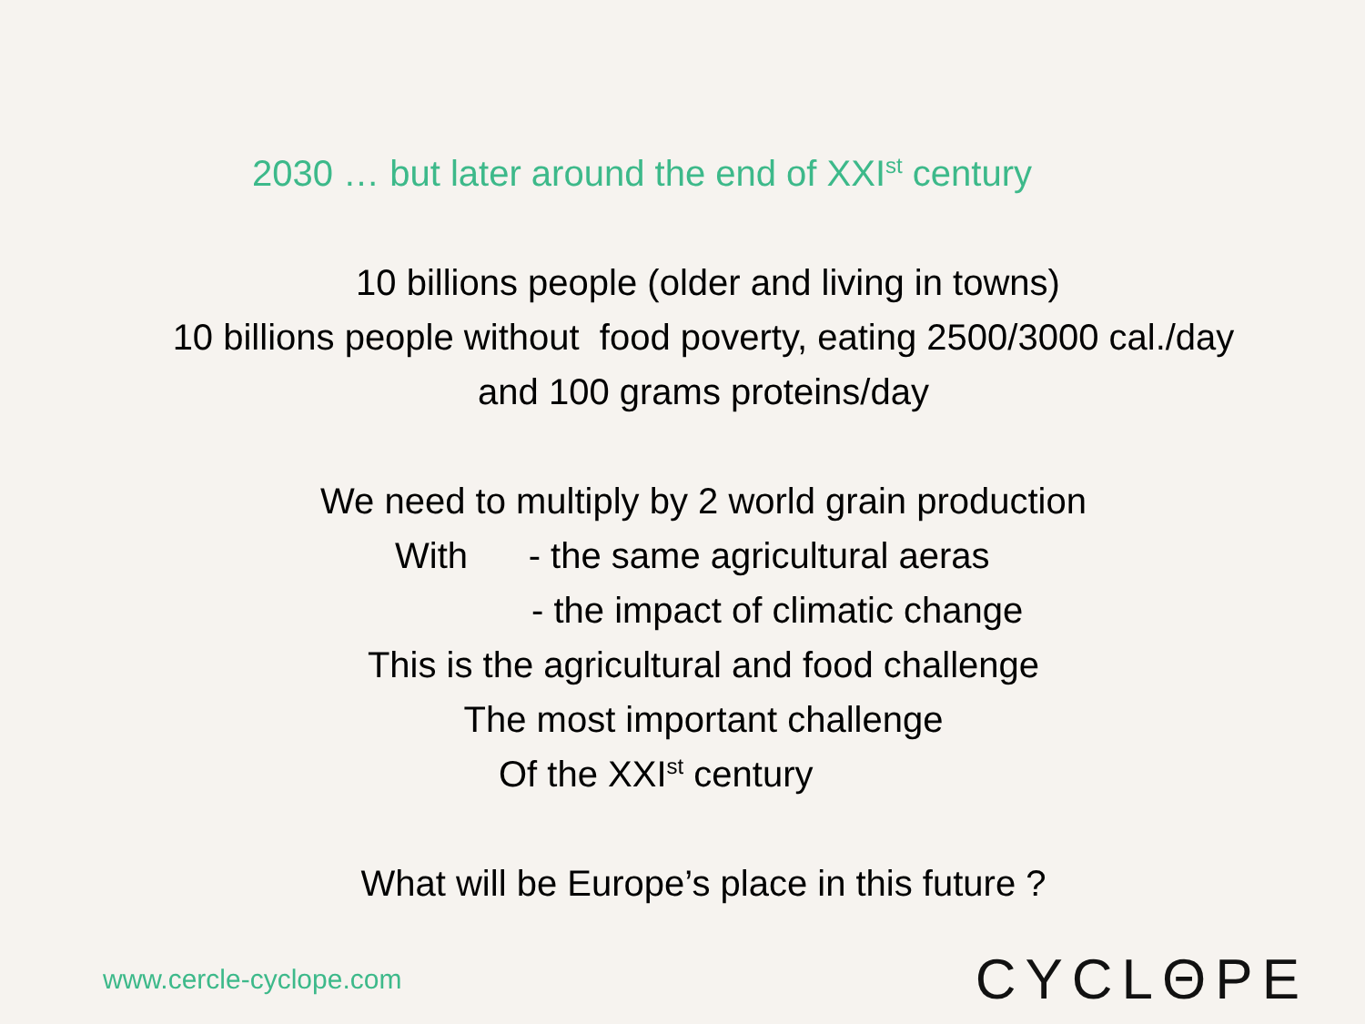2030 … but later around the end of XXI<sup>st</sup> century
10 billions people (older and living in towns)
10 billions people without food poverty, eating 2500/3000 cal./day
and 100 grams proteins/day
We need to multiply by 2 world grain production
With - the same agricultural aeras
- the impact of climatic change
This is the agricultural and food challenge
The most important challenge
Of the XXI<sup>st</sup> century
What will be Europe’s place in this future ?
www.cercle-cyclope.com CYCLΘPE